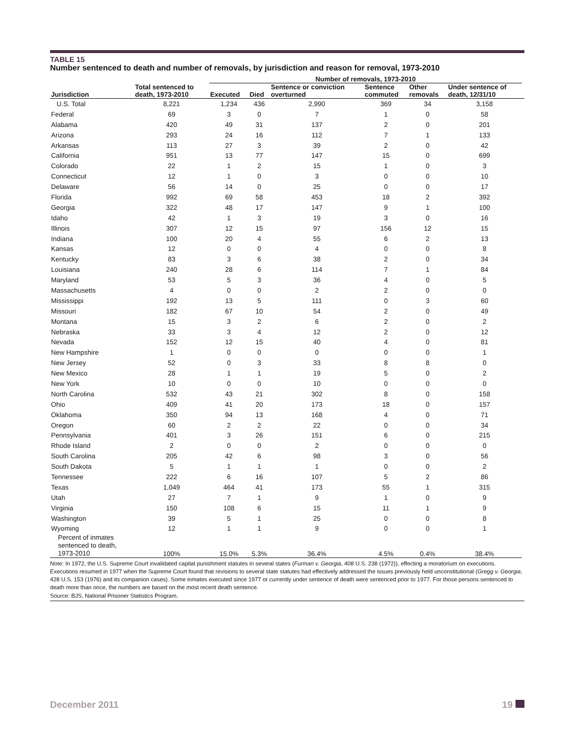TABLE 15
Number sentenced to death and number of removals, by jurisdiction and reason for removal, 1973-2010
| | | Number of removals, 1973-2010 | | | | | | |
| --- | --- | --- | --- | --- | --- | --- | --- | --- |
| Jurisdiction | Total sentenced to death, 1973-2010 | Executed | Died | Sentence or conviction overturned | Sentence commuted | Other removals | Under sentence of death, 12/31/10 | |
| U.S. Total | 8,221 | 1,234 | 436 | 2,990 | 369 | 34 | 3,158 | |
| Federal | 69 | 3 | 0 | 7 | 1 | 0 | 58 | |
| Alabama | 420 | 49 | 31 | 137 | 2 | 0 | 201 | |
| Arizona | 293 | 24 | 16 | 112 | 7 | 1 | 133 | |
| Arkansas | 113 | 27 | 3 | 39 | 2 | 0 | 42 | |
| California | 951 | 13 | 77 | 147 | 15 | 0 | 699 | |
| Colorado | 22 | 1 | 2 | 15 | 1 | 0 | 3 | |
| Connecticut | 12 | 1 | 0 | 3 | 0 | 0 | 10 | |
| Delaware | 56 | 14 | 0 | 25 | 0 | 0 | 17 | |
| Florida | 992 | 69 | 58 | 453 | 18 | 2 | 392 | |
| Georgia | 322 | 48 | 17 | 147 | 9 | 1 | 100 | |
| Idaho | 42 | 1 | 3 | 19 | 3 | 0 | 16 | |
| Illinois | 307 | 12 | 15 | 97 | 156 | 12 | 15 | |
| Indiana | 100 | 20 | 4 | 55 | 6 | 2 | 13 | |
| Kansas | 12 | 0 | 0 | 4 | 0 | 0 | 8 | |
| Kentucky | 83 | 3 | 6 | 38 | 2 | 0 | 34 | |
| Louisiana | 240 | 28 | 6 | 114 | 7 | 1 | 84 | |
| Maryland | 53 | 5 | 3 | 36 | 4 | 0 | 5 | |
| Massachusetts | 4 | 0 | 0 | 2 | 2 | 0 | 0 | |
| Mississippi | 192 | 13 | 5 | 111 | 0 | 3 | 60 | |
| Missouri | 182 | 67 | 10 | 54 | 2 | 0 | 49 | |
| Montana | 15 | 3 | 2 | 6 | 2 | 0 | 2 | |
| Nebraska | 33 | 3 | 4 | 12 | 2 | 0 | 12 | |
| Nevada | 152 | 12 | 15 | 40 | 4 | 0 | 81 | |
| New Hampshire | 1 | 0 | 0 | 0 | 0 | 0 | 1 | |
| New Jersey | 52 | 0 | 3 | 33 | 8 | 8 | 0 | |
| New Mexico | 28 | 1 | 1 | 19 | 5 | 0 | 2 | |
| New York | 10 | 0 | 0 | 10 | 0 | 0 | 0 | |
| North Carolina | 532 | 43 | 21 | 302 | 8 | 0 | 158 | |
| Ohio | 409 | 41 | 20 | 173 | 18 | 0 | 157 | |
| Oklahoma | 350 | 94 | 13 | 168 | 4 | 0 | 71 | |
| Oregon | 60 | 2 | 2 | 22 | 0 | 0 | 34 | |
| Pennsylvania | 401 | 3 | 26 | 151 | 6 | 0 | 215 | |
| Rhode Island | 2 | 0 | 0 | 2 | 0 | 0 | 0 | |
| South Carolina | 205 | 42 | 6 | 98 | 3 | 0 | 56 | |
| South Dakota | 5 | 1 | 1 | 1 | 0 | 0 | 2 | |
| Tennessee | 222 | 6 | 16 | 107 | 5 | 2 | 86 | |
| Texas | 1,049 | 464 | 41 | 173 | 55 | 1 | 315 | |
| Utah | 27 | 7 | 1 | 9 | 1 | 0 | 9 | |
| Virginia | 150 | 108 | 6 | 15 | 11 | 1 | 9 | |
| Washington | 39 | 5 | 1 | 25 | 0 | 0 | 8 | |
| Wyoming | 12 | 1 | 1 | 9 | 0 | 0 | 1 | |
| Percent of inmates sentenced to death, 1973-2010 | 100% | 15.0% | 5.3% | 36.4% | 4.5% | 0.4% | 38.4% | |
Note: In 1972, the U.S. Supreme Court invalidated capital punishment statutes in several states (Furman v. Georgia, 408 U.S. 238 (1972)), effecting a moratorium on executions. Executions resumed in 1977 when the Supreme Court found that revisions to several state statutes had effectively addressed the issues previously held unconstitutional (Gregg v. Georgia, 428 U.S. 153 (1976) and its companion cases). Some inmates executed since 1977 or currently under sentence of death were sentenced prior to 1977. For those persons sentenced to death more than once, the numbers are based on the most recent death sentence.
Source: BJS, National Prisoner Statistics Program.
December 2011 19